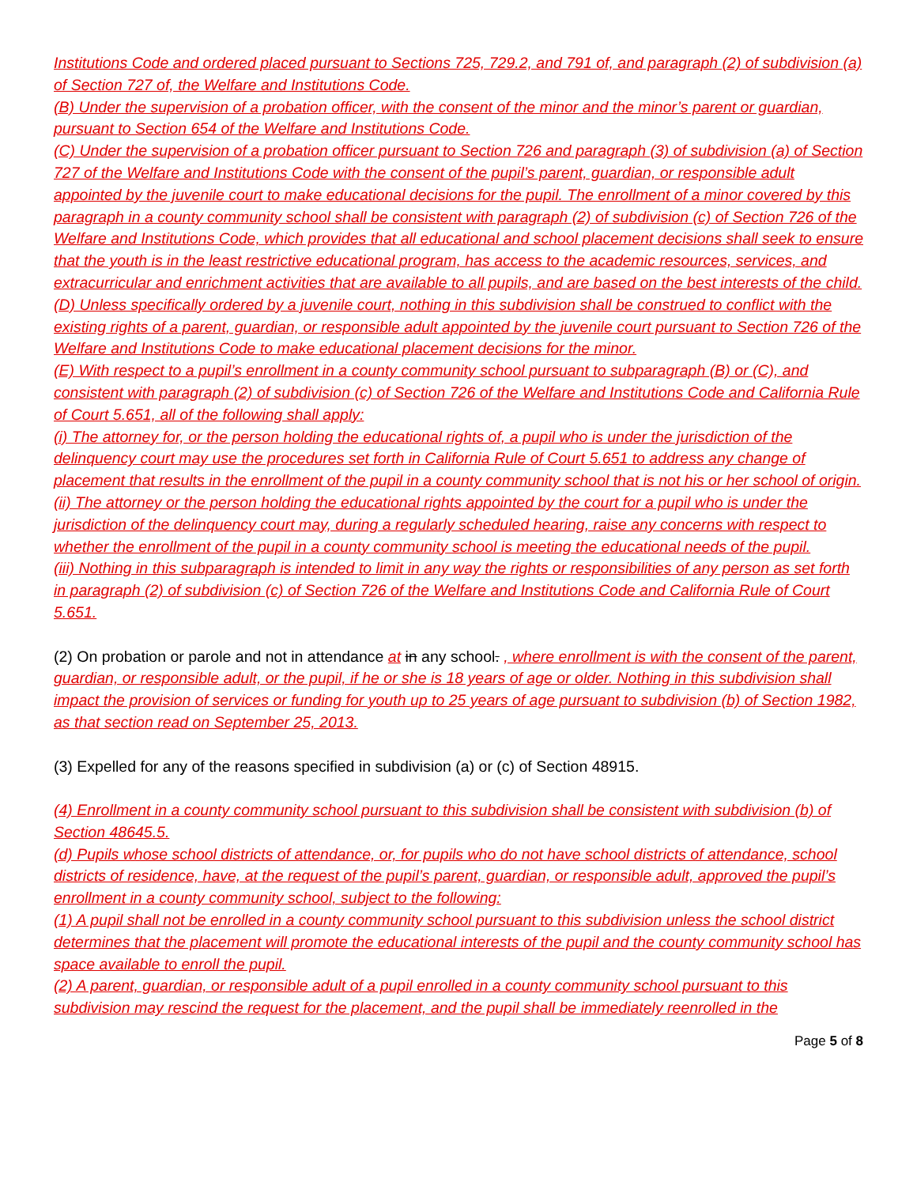Institutions Code and ordered placed pursuant to Sections 725, 729.2, and 791 of, and paragraph (2) of subdivision (a) of Section 727 of, the Welfare and Institutions Code.
(B) Under the supervision of a probation officer, with the consent of the minor and the minor’s parent or guardian, pursuant to Section 654 of the Welfare and Institutions Code.
(C) Under the supervision of a probation officer pursuant to Section 726 and paragraph (3) of subdivision (a) of Section 727 of the Welfare and Institutions Code with the consent of the pupil’s parent, guardian, or responsible adult appointed by the juvenile court to make educational decisions for the pupil. The enrollment of a minor covered by this paragraph in a county community school shall be consistent with paragraph (2) of subdivision (c) of Section 726 of the Welfare and Institutions Code, which provides that all educational and school placement decisions shall seek to ensure that the youth is in the least restrictive educational program, has access to the academic resources, services, and extracurricular and enrichment activities that are available to all pupils, and are based on the best interests of the child.
(D) Unless specifically ordered by a juvenile court, nothing in this subdivision shall be construed to conflict with the existing rights of a parent, guardian, or responsible adult appointed by the juvenile court pursuant to Section 726 of the Welfare and Institutions Code to make educational placement decisions for the minor.
(E) With respect to a pupil’s enrollment in a county community school pursuant to subparagraph (B) or (C), and consistent with paragraph (2) of subdivision (c) of Section 726 of the Welfare and Institutions Code and California Rule of Court 5.651, all of the following shall apply:
(i) The attorney for, or the person holding the educational rights of, a pupil who is under the jurisdiction of the delinquency court may use the procedures set forth in California Rule of Court 5.651 to address any change of placement that results in the enrollment of the pupil in a county community school that is not his or her school of origin.
(ii) The attorney or the person holding the educational rights appointed by the court for a pupil who is under the jurisdiction of the delinquency court may, during a regularly scheduled hearing, raise any concerns with respect to whether the enrollment of the pupil in a county community school is meeting the educational needs of the pupil.
(iii) Nothing in this subparagraph is intended to limit in any way the rights or responsibilities of any person as set forth in paragraph (2) of subdivision (c) of Section 726 of the Welfare and Institutions Code and California Rule of Court 5.651.
(2) On probation or parole and not in attendance at in any school. , where enrollment is with the consent of the parent, guardian, or responsible adult, or the pupil, if he or she is 18 years of age or older. Nothing in this subdivision shall impact the provision of services or funding for youth up to 25 years of age pursuant to subdivision (b) of Section 1982, as that section read on September 25, 2013.
(3) Expelled for any of the reasons specified in subdivision (a) or (c) of Section 48915.
(4) Enrollment in a county community school pursuant to this subdivision shall be consistent with subdivision (b) of Section 48645.5.
(d) Pupils whose school districts of attendance, or, for pupils who do not have school districts of attendance, school districts of residence, have, at the request of the pupil’s parent, guardian, or responsible adult, approved the pupil’s enrollment in a county community school, subject to the following:
(1) A pupil shall not be enrolled in a county community school pursuant to this subdivision unless the school district determines that the placement will promote the educational interests of the pupil and the county community school has space available to enroll the pupil.
(2) A parent, guardian, or responsible adult of a pupil enrolled in a county community school pursuant to this subdivision may rescind the request for the placement, and the pupil shall be immediately reenrolled in the
Page 5 of 8